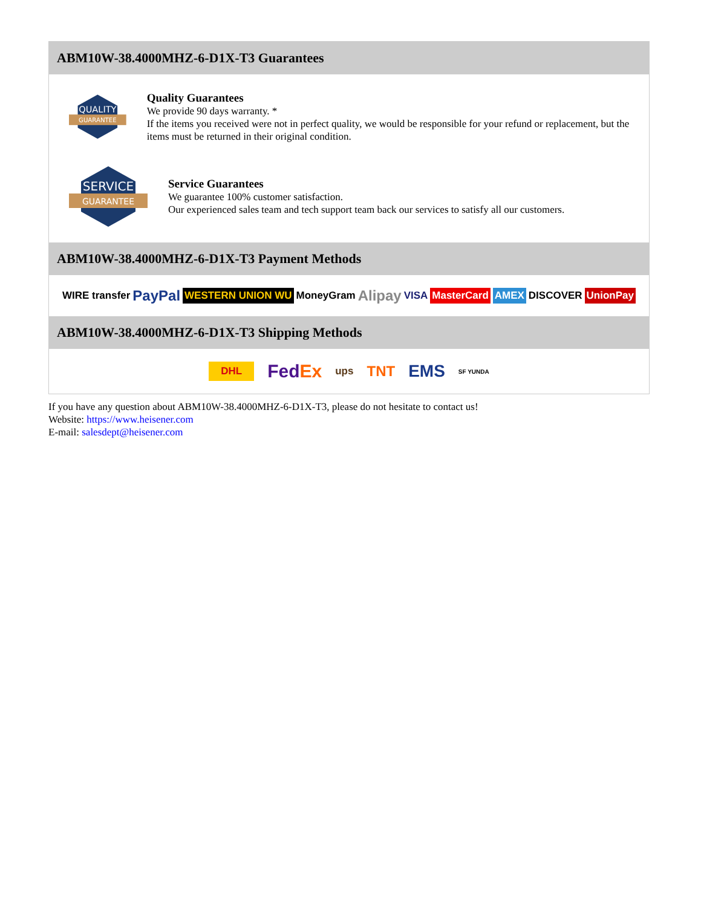ABM10W-38.4000MHZ-6-D1X-T3 Guarantees
QUALITY
GUARANTEE
Quality Guarantees
We provide 90 days warranty. *
If the items you received were not in perfect quality, we would be responsible for your refund or replacement, but the items must be returned in their original condition.
SERVICE
GUARANTEE
Service Guarantees
We guarantee 100% customer satisfaction.
Our experienced sales team and tech support team back our services to satisfy all our customers.
ABM10W-38.4000MHZ-6-D1X-T3 Payment Methods
WIRE transfer PayPal WESTERN UNION WU MoneyGram Alipay VISA MasterCard AMEX DISCOVER UnionPay
ABM10W-38.4000MHZ-6-D1X-T3 Shipping Methods
DHL FedEx ups TNT EMS SF YUNDA
If you have any question about ABM10W-38.4000MHZ-6-D1X-T3, please do not hesitate to contact us!
Website: https://www.heisener.com
E-mail: salesdept@heisener.com